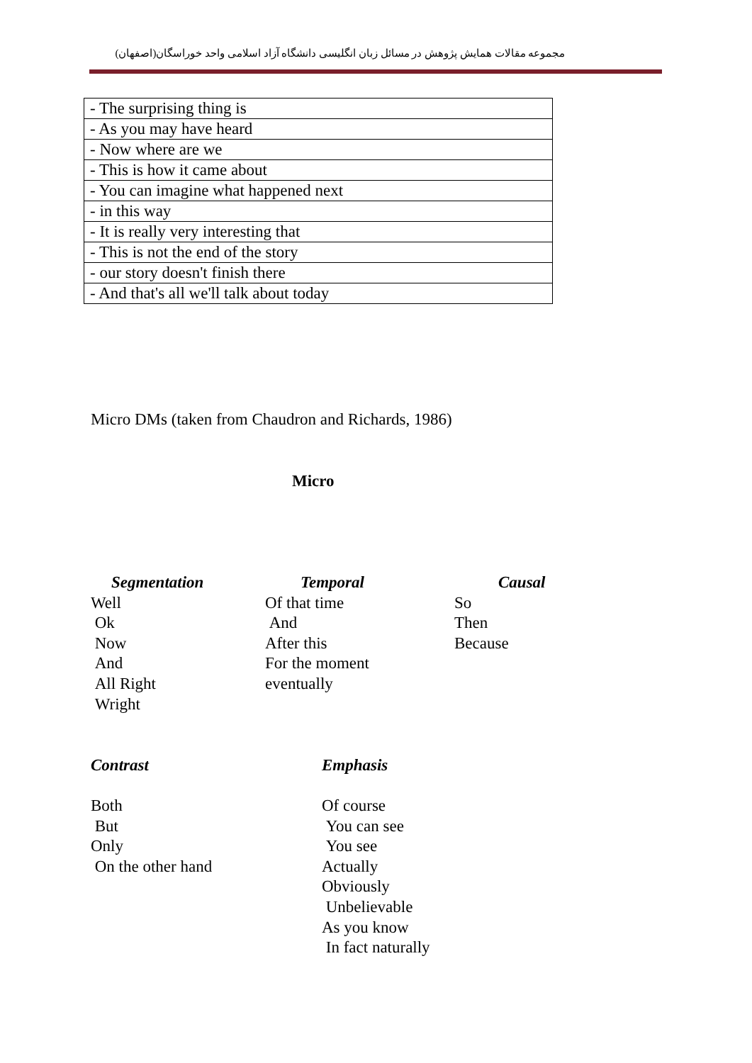مجموعه مقالات همایش پژوهش در مسائل زبان انگلیسی دانشگاه آزاد اسلامی واحد خوراسگان(اصفهان)
| - The surprising thing is |
| - As you may have heard |
| - Now where are we |
| - This is how it came about |
| - You can imagine what happened next |
| - in this way |
| - It is really very interesting that |
| - This is not the end of the story |
| - our story doesn't finish there |
| - And that's all we'll talk about today |
Micro DMs (taken from Chaudron and Richards, 1986)
Micro
| Segmentation | Temporal | Causal |
| --- | --- | --- |
| Well | Of that time | So |
| Ok | And | Then |
| Now | After this | Because |
| And | For the moment | |
| All Right | eventually | |
| Wright | | |
| Contrast | Emphasis |
| --- | --- |
| Both | Of course |
| But | You can see |
| Only | You see |
| On the other hand | Actually |
| | Obviously |
| | Unbelievable |
| | As you know |
| | In fact naturally |